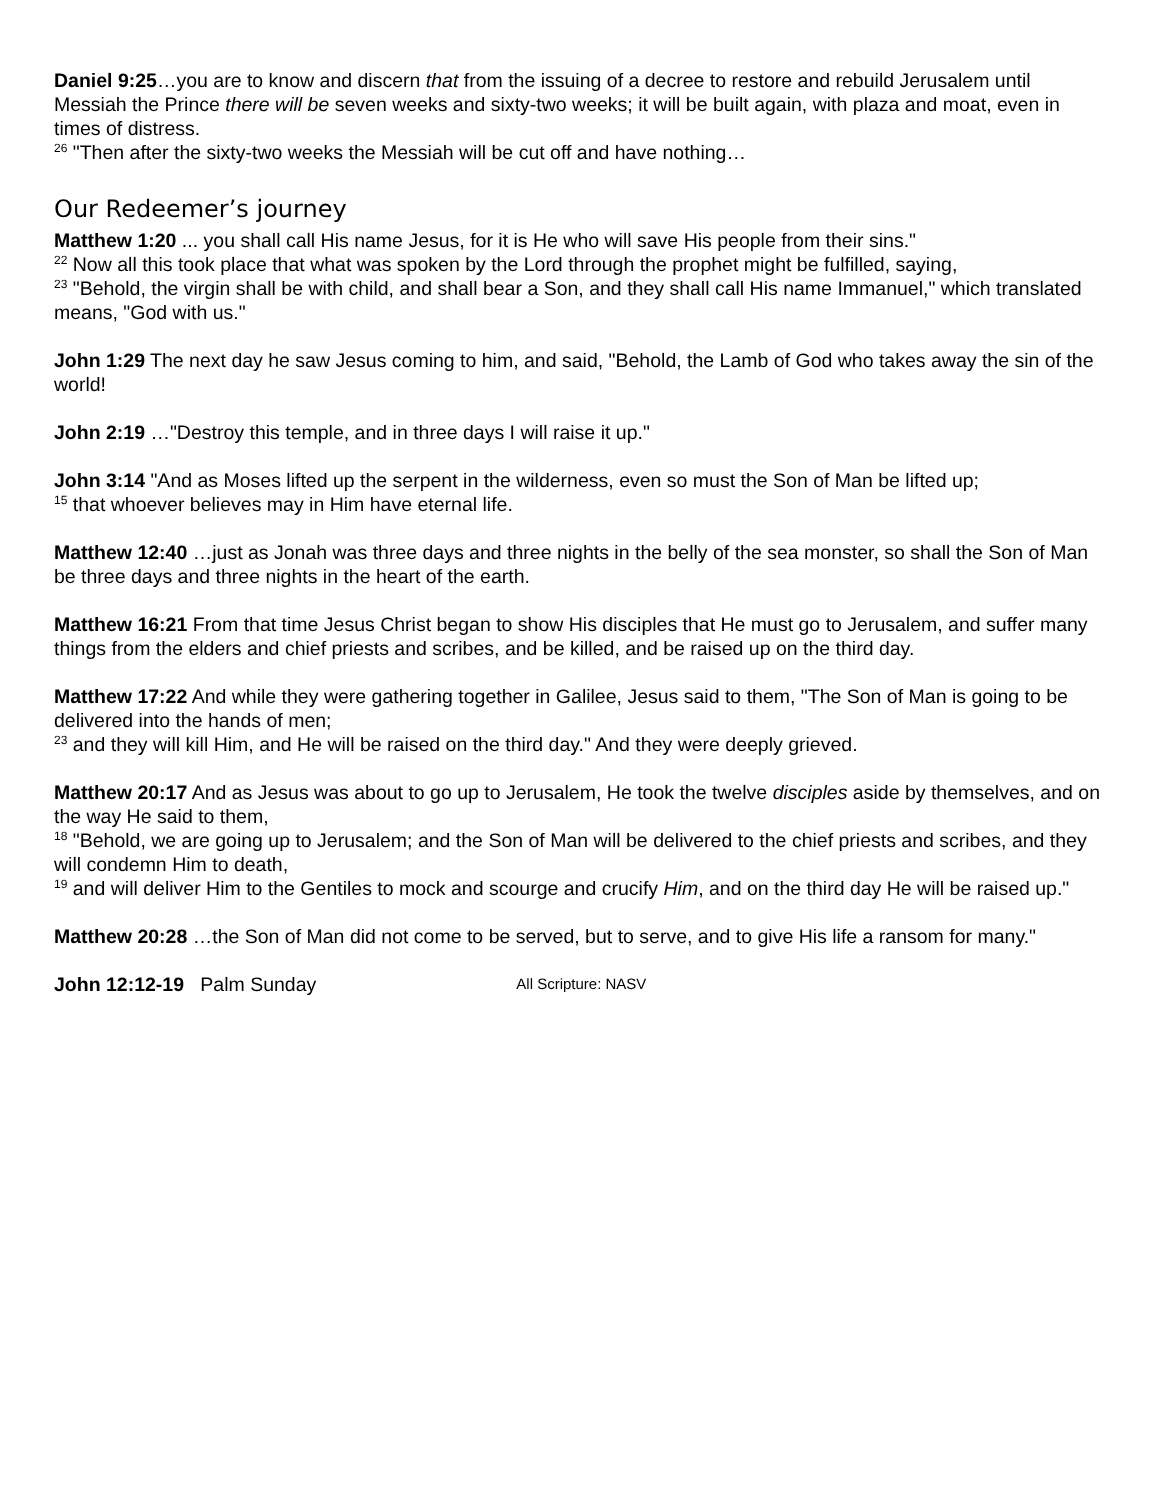Daniel 9:25…you are to know and discern that from the issuing of a decree to restore and rebuild Jerusalem until Messiah the Prince there will be seven weeks and sixty-two weeks; it will be built again, with plaza and moat, even in times of distress.
<sup>26</sup> "Then after the sixty-two weeks the Messiah will be cut off and have nothing…
Our Redeemer’s journey
Matthew 1:20 ... you shall call His name Jesus, for it is He who will save His people from their sins."
<sup>22</sup> Now all this took place that what was spoken by the Lord through the prophet might be fulfilled, saying,
<sup>23</sup> "Behold, the virgin shall be with child, and shall bear a Son, and they shall call His name Immanuel," which translated means, "God with us."
John 1:29 The next day he saw Jesus coming to him, and said, "Behold, the Lamb of God who takes away the sin of the world!
John 2:19 …"Destroy this temple, and in three days I will raise it up."
John 3:14 "And as Moses lifted up the serpent in the wilderness, even so must the Son of Man be lifted up;
<sup>15</sup> that whoever believes may in Him have eternal life.
Matthew 12:40 …just as Jonah was three days and three nights in the belly of the sea monster, so shall the Son of Man be three days and three nights in the heart of the earth.
Matthew 16:21 From that time Jesus Christ began to show His disciples that He must go to Jerusalem, and suffer many things from the elders and chief priests and scribes, and be killed, and be raised up on the third day.
Matthew 17:22 And while they were gathering together in Galilee, Jesus said to them, "The Son of Man is going to be delivered into the hands of men;
<sup>23</sup> and they will kill Him, and He will be raised on the third day." And they were deeply grieved.
Matthew 20:17 And as Jesus was about to go up to Jerusalem, He took the twelve disciples aside by themselves, and on the way He said to them,
<sup>18</sup> "Behold, we are going up to Jerusalem; and the Son of Man will be delivered to the chief priests and scribes, and they will condemn Him to death,
<sup>19</sup> and will deliver Him to the Gentiles to mock and scourge and crucify Him, and on the third day He will be raised up."
Matthew 20:28 …the Son of Man did not come to be served, but to serve, and to give His life a ransom for many."
John 12:12-19 Palm Sunday All Scripture: NASV